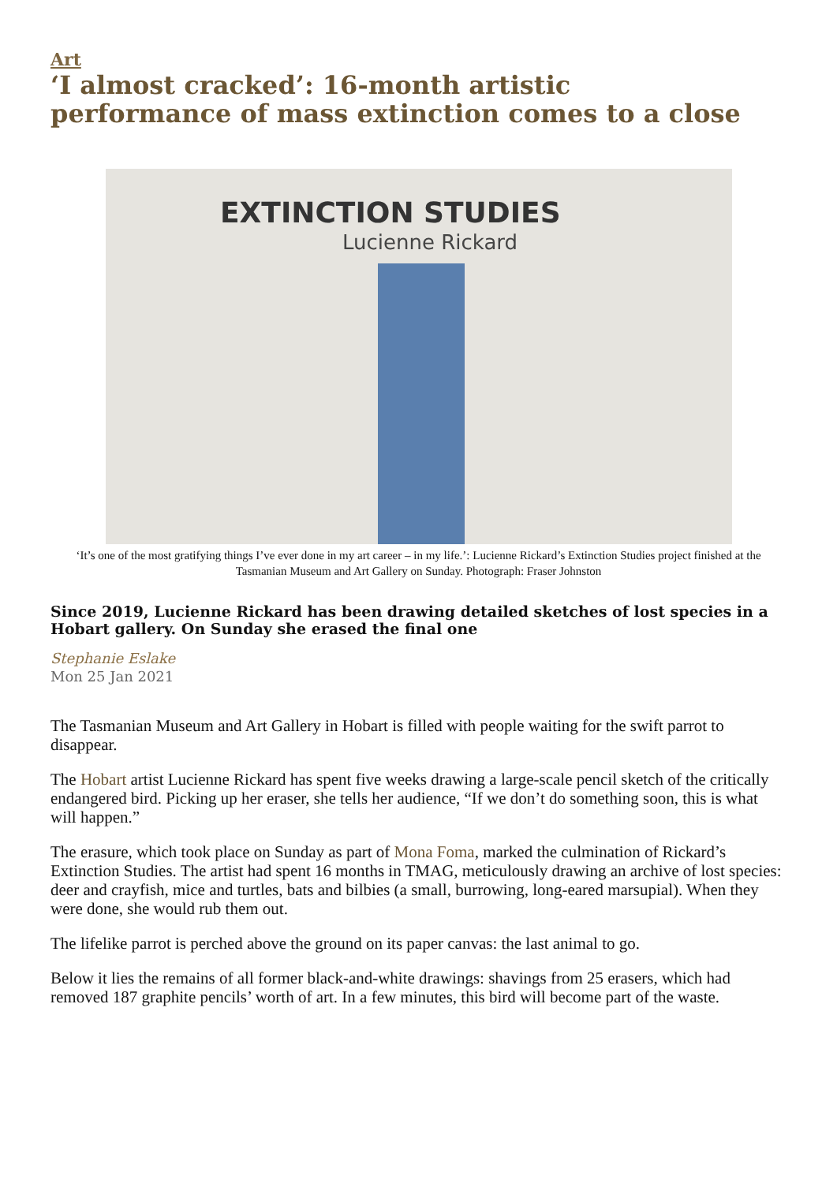Art
‘I almost cracked’: 16-month artistic performance of mass extinction comes to a close
EXTINCTION STUDIES
Lucienne Rickard
‘It’s one of the most gratifying things I’ve ever done in my art career – in my life.’: Lucienne Rickard’s Extinction Studies project finished at the Tasmanian Museum and Art Gallery on Sunday. Photograph: Fraser Johnston
Since 2019, Lucienne Rickard has been drawing detailed sketches of lost species in a Hobart gallery. On Sunday she erased the final one
Stephanie Eslake
Mon 25 Jan 2021
The Tasmanian Museum and Art Gallery in Hobart is filled with people waiting for the swift parrot to disappear.
The Hobart artist Lucienne Rickard has spent five weeks drawing a large-scale pencil sketch of the critically endangered bird. Picking up her eraser, she tells her audience, “If we don’t do something soon, this is what will happen.”
The erasure, which took place on Sunday as part of Mona Foma, marked the culmination of Rickard’s Extinction Studies. The artist had spent 16 months in TMAG, meticulously drawing an archive of lost species: deer and crayfish, mice and turtles, bats and bilbies (a small, burrowing, long-eared marsupial). When they were done, she would rub them out.
The lifelike parrot is perched above the ground on its paper canvas: the last animal to go.
Below it lies the remains of all former black-and-white drawings: shavings from 25 erasers, which had removed 187 graphite pencils’ worth of art. In a few minutes, this bird will become part of the waste.